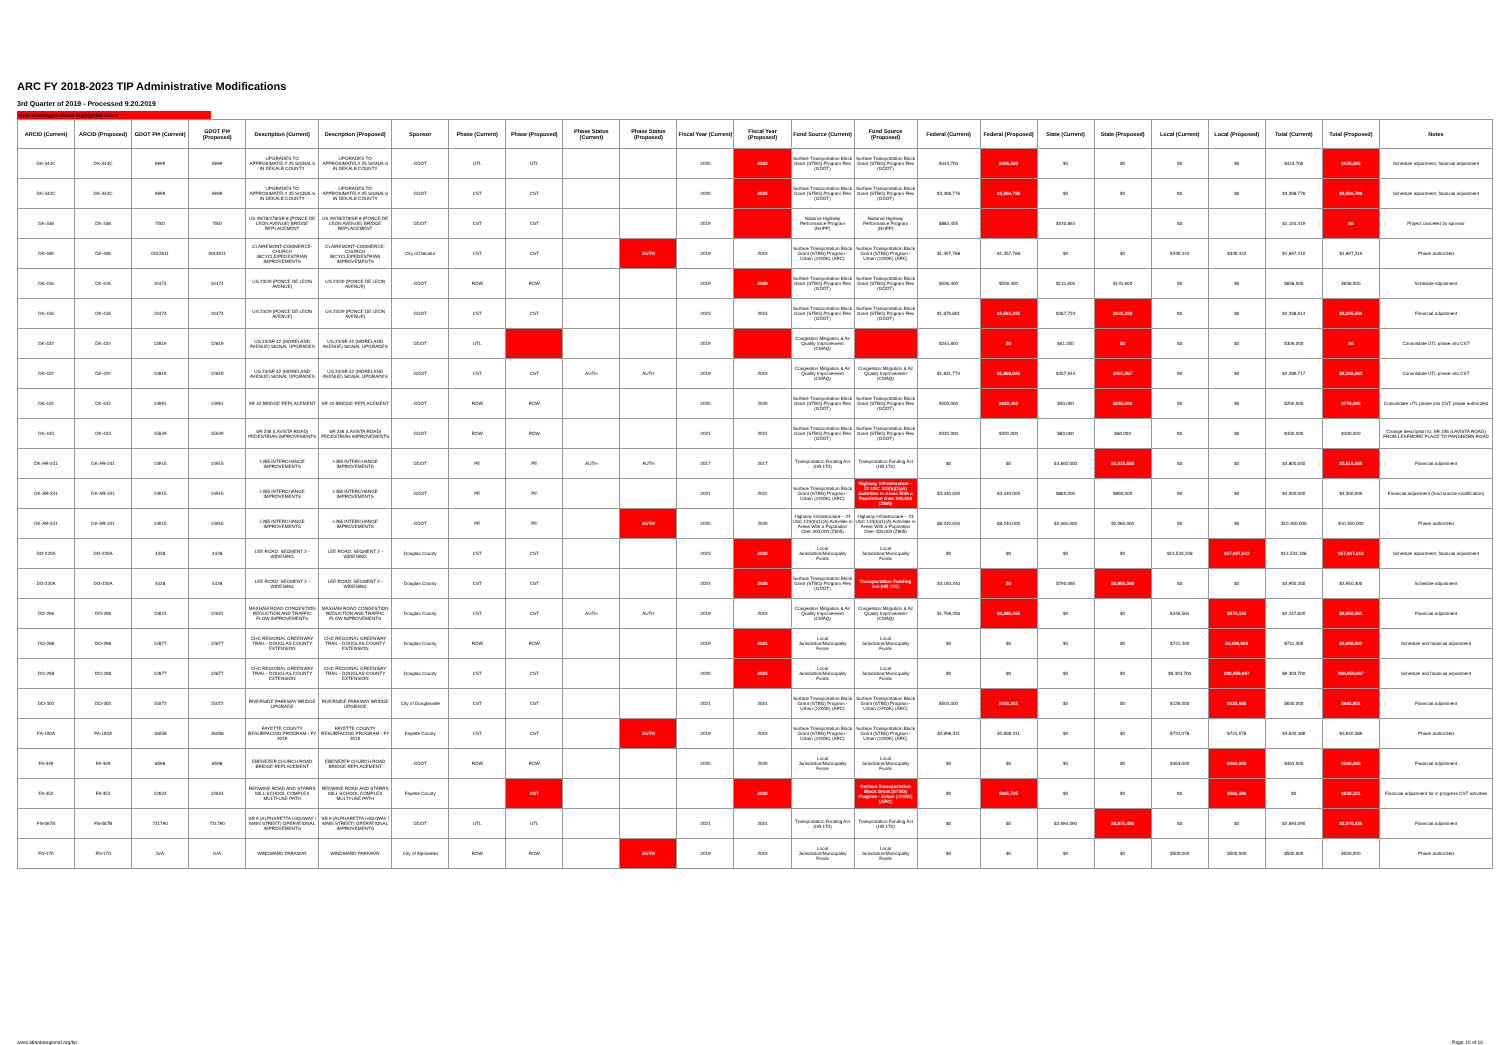ARC FY 2018-2023 TIP Administrative Modifications
3rd Quarter of 2019 - Processed 9.20.2019
New or changed values highlighted in red
| ARCID (Current) | ARCID (Proposed) | GDOT PI# (Current) | GDOT PI# (Proposed) | Description (Current) | Description (Proposed) | Sponsor | Phase (Current) | Phase (Proposed) | Phase Status (Current) | Phase Status (Proposed) | Fiscal Year (Current) | Fiscal Year (Proposed) | Fund Source (Current) | Fund Source (Proposed) | Federal (Current) | Federal (Proposed) | State (Current) | State (Proposed) | Local (Current) | Local (Proposed) | Total (Current) | Total (Proposed) | Notes |
| --- | --- | --- | --- | --- | --- | --- | --- | --- | --- | --- | --- | --- | --- | --- | --- | --- | --- | --- | --- | --- | --- | --- | --- |
| DK-344C | DK-344C | 6999 | 6999 | UPGRADES TO APPROXIMATELY 25 SIGNALS IN DEKALB COUNTY | UPGRADES TO APPROXIMATELY 25 SIGNALS IN DEKALB COUNTY | GDOT | UTL | UTL | | | 2020 | 2022 | Surface Transportation Block Grant (STBG) Program Flex (GDOT) | Surface Transportation Block Grant (STBG) Program Flex (GDOT) | $443,700 | $435,000 | $0 | $0 | $0 | $0 | $443,700 | $435,000 | Schedule adjustment; financial adjustment |
| DK-344C | DK-344C | 6999 | 6999 | UPGRADES TO APPROXIMATELY 25 SIGNALS IN DEKALB COUNTY | UPGRADES TO APPROXIMATELY 25 SIGNALS IN DEKALB COUNTY | GDOT | CST | CST | | | 2020 | 2022 | Surface Transportation Block Grant (STBG) Program Flex (GDOT) | Surface Transportation Block Grant (STBG) Program Flex (GDOT) | $3,398,776 | $3,266,798 | $0 | $0 | $0 | $0 | $3,398,776 | $3,266,798 | Schedule adjustment; financial adjustment |
| DK-348 | DK-348 | TBD | TBD | US 29/78/278/SR 8 (PONCE DE LEON AVENUE) BRIDGE REPLACEMENT | US 29/78/278/SR 8 (PONCE DE LEON AVENUE) BRIDGE REPLACEMENT | GDOT | CST | CST | | | 2019 | | National Highway Performance Program (NHPP) | National Highway Performance Program (NHPP) | $883,455 | | $220,864 | | $0 | | $1,104,319 | $0 | Project canceled by sponsor |
| DK-406 | DK-406 | 0012611 | 0012611 | CLAIREMONT-COMMERCE-CHURCH BICYCLE/PEDESTRIAN IMPROVEMENTS | CLAIREMONT-COMMERCE-CHURCH BICYCLE/PEDESTRIAN IMPROVEMENTS | City of Decatur | CST | CST | | AUTH | 2019 | 2019 | Surface Transportation Block Grant (STBG) Program - Urban (>200K) (ARC) | Surface Transportation Block Grant (STBG) Program - Urban (>200K) (ARC) | $1,357,768 | $1,357,768 | $0 | $0 | $339,442 | $339,442 | $1,697,210 | $1,697,210 | Phase authorized |
| DK-416 | DK-416 | 10474 | 10474 | US 23/29 (PONCE DE LEON AVENUE) | US 23/29 (PONCE DE LEON AVENUE) | GDOT | ROW | ROW | | | 2019 | 2020 | Surface Transportation Block Grant (STBG) Program Flex (GDOT) | Surface Transportation Block Grant (STBG) Program Flex (GDOT) | $526,400 | $526,400 | $131,600 | $131,600 | $0 | $0 | $658,000 | $658,000 | Schedule adjustment |
| DK-416 | DK-416 | 10474 | 10474 | US 23/29 (PONCE DE LEON AVENUE) | US 23/29 (PONCE DE LEON AVENUE) | GDOT | CST | CST | | | 2023 | 2023 | Surface Transportation Block Grant (STBG) Program Flex (GDOT) | Surface Transportation Block Grant (STBG) Program Flex (GDOT) | $1,870,891 | $2,564,431 | $467,723 | $641,108 | $0 | $0 | $2,338,614 | $3,205,539 | Financial adjustment |
| DK-422 | DK-422 | 12819 | 12819 | US 23/SR 42 (MORELAND AVENUE) SIGNAL UPGRADES | US 23/SR 42 (MORELAND AVENUE) SIGNAL UPGRADES | GDOT | UTL | | | | 2019 | | Congestion Mitigation & Air Quality Improvement (CMAQ) | | $244,800 | $0 | $61,200 | $0 | $0 | $0 | $306,000 | $0 | Consolidate UTL phase into CST |
| DK-422 | DK-422 | 12819 | 12819 | US 23/SR 42 (MORELAND AVENUE) SIGNAL UPGRADES | US 23/SR 42 (MORELAND AVENUE) SIGNAL UPGRADES | GDOT | CST | CST | AUTH | AUTH | 2019 | 2019 | Congestion Mitigation & Air Quality Improvement (CMAQ) | Congestion Mitigation & Air Quality Improvement (CMAQ) | $1,831,774 | $1,869,026 | $457,943 | $467,257 | $0 | $0 | $2,289,717 | $2,336,283 | Consolidate UTL phase into CST |
| DK-442 | DK-442 | 13991 | 13991 | SR 42 BRIDGE REPLACEMENT | SR 42 BRIDGE REPLACEMENT | GDOT | ROW | ROW | | | 2020 | 2020 | Surface Transportation Block Grant (STBG) Program Flex (GDOT) | Surface Transportation Block Grant (STBG) Program Flex (GDOT) | $200,000 | $622,400 | $50,000 | $155,600 | $0 | $0 | $250,000 | $778,000 | Consolidate UTL phase into CST; phase authorized |
| DK-443 | DK-443 | 15629 | 15629 | SR 236 (LAVISTA ROAD) PEDESTRIAN IMPROVEMENTS | SR 236 (LAVISTA ROAD) PEDESTRIAN IMPROVEMENTS | GDOT | ROW | ROW | | | 2021 | 2021 | Surface Transportation Block Grant (STBG) Program Flex (GDOT) | Surface Transportation Block Grant (STBG) Program Flex (GDOT) | $320,000 | $320,000 | $80,000 | $80,000 | $0 | $0 | $400,000 | $400,000 | Change description to: SR 236 (LAVISTA ROAD) FROM LEAFMORE PLACE TO PANGBORN ROAD |
| DK-AR-241 | DK-AR-241 | 13915 | 13915 | I-285 INTERCHANGE IMPROVEMENTS | I-285 INTERCHANGE IMPROVEMENTS | GDOT | PE | PE | AUTH | AUTH | 2017 | 2017 | Transportation Funding Act (HB 170) | Transportation Funding Act (HB 170) | $0 | $0 | $3,800,000 | $3,515,588 | $0 | $0 | $3,800,000 | $3,515,588 | Financial adjustment |
| DK-AR-241 | DK-AR-241 | 13915 | 13915 | I-285 INTERCHANGE IMPROVEMENTS | I-285 INTERCHANGE IMPROVEMENTS | GDOT | PE | PE | | | 2021 | 2021 | Surface Transportation Block Grant (STBG) Program - Urban (>200K) (ARC) | Highway Infrastructure – 23 USC 133(b)(1)(A) Activities in Areas With a Population Over 200,000 (Z905) | $3,440,000 | $3,440,000 | $860,000 | $860,000 | $0 | $0 | $4,300,000 | $4,300,000 | Financial adjustment (fund source modification) |
| DK-AR-241 | DK-AR-241 | 13915 | 13915 | I-285 INTERCHANGE IMPROVEMENTS | I-285 INTERCHANGE IMPROVEMENTS | GDOT | PE | PE | | AUTH | 2020 | 2020 | Highway Infrastructure – 23 USC 133(b)(1)(A) Activities in Areas With a Population Over 200,000 (Z905) | Highway Infrastructure – 23 USC 133(b)(1)(A) Activities in Areas With a Population Over 200,000 (Z905) | $8,240,000 | $8,240,000 | $2,060,000 | $2,060,000 | $0 | $0 | $10,300,000 | $10,300,000 | Phase authorized |
| DO-220A | DO-220A | 4428 | 4428 | LEE ROAD: SEGMENT 2 - WIDENING | LEE ROAD: SEGMENT 2 - WIDENING | Douglas County | CST | CST | | | 2023 | 2020 | Local Jurisdiction/Municipality Funds | Local Jurisdiction/Municipality Funds | $0 | $0 | $0 | $0 | $13,533,108 | $17,027,613 | $13,533,108 | $17,027,613 | Schedule adjustment; financial adjustment |
| DO-220A | DO-220A | 4428 | 4428 | LEE ROAD: SEGMENT 2 - WIDENING | LEE ROAD: SEGMENT 2 - WIDENING | Douglas County | CST | CST | | | 2023 | 2020 | Surface Transportation Block Grant (STBG) Program Flex (GDOT) | Transportation Funding Act (HB 170) | $3,160,240 | $0 | $790,060 | $3,950,300 | $0 | $0 | $3,950,300 | $3,950,300 | Schedule adjustment |
| DO-296 | DO-296 | 12621 | 12621 | MAXHAM ROAD CONGESTION REDUCTION AND TRAFFIC FLOW IMPROVEMENTS | MAXHAM ROAD CONGESTION REDUCTION AND TRAFFIC FLOW IMPROVEMENTS | Douglas County | CST | CST | AUTH | AUTH | 2019 | 2019 | Congestion Mitigation & Air Quality Improvement (CMAQ) | Congestion Mitigation & Air Quality Improvement (CMAQ) | $1,798,256 | $2,280,465 | $0 | $0 | $449,564 | $570,116 | $2,247,820 | $2,850,581 | Financial adjustment |
| DO-298 | DO-298 | 12877 | 12877 | CHC REGIONAL GREENWAY TRAIL - DOUGLAS COUNTY EXTENSION | CHC REGIONAL GREENWAY TRAIL - DOUGLAS COUNTY EXTENSION | Douglas County | ROW | ROW | | | 2019 | 2021 | Local Jurisdiction/Municipality Funds | Local Jurisdiction/Municipality Funds | $0 | $0 | $0 | $0 | $741,300 | $2,688,000 | $741,300 | $2,688,000 | Schedule and financial adjustment |
| DO-298 | DO-298 | 12877 | 12877 | CHC REGIONAL GREENWAY TRAIL - DOUGLAS COUNTY EXTENSION | CHC REGIONAL GREENWAY TRAIL - DOUGLAS COUNTY EXTENSION | Douglas County | CST | CST | | | 2020 | 2023 | Local Jurisdiction/Municipality Funds | Local Jurisdiction/Municipality Funds | $0 | $0 | $0 | $0 | $9,303,700 | $20,858,697 | $9,303,700 | $20,858,697 | Schedule and financial adjustment |
| DO-300 | DO-300 | 15072 | 15072 | RIVERSIDE PARKWAY BRIDGE UPGRADE | RIVERSIDE PARKWAY BRIDGE UPGRADE | City of Douglasville | CST | CST | | | 2021 | 2021 | Surface Transportation Block Grant (STBG) Program - Urban (>200K) (ARC) | Surface Transportation Block Grant (STBG) Program - Urban (>200K) (ARC) | $504,000 | $530,321 | $0 | $0 | $126,000 | $132,580 | $630,000 | $662,901 | Financial adjustment |
| FA-100A | FA-100A | 16058 | 16058 | FAYETTE COUNTY RESURFACING PROGRAM - FY 2019 | FAYETTE COUNTY RESURFACING PROGRAM - FY 2019 | Fayette County | CST | CST | | AUTH | 2019 | 2019 | Surface Transportation Block Grant (STBG) Program - Urban (>200K) (ARC) | Surface Transportation Block Grant (STBG) Program - Urban (>200K) (ARC) | $2,896,311 | $2,896,311 | $0 | $0 | $724,078 | $724,078 | $3,620,389 | $3,620,389 | Phase authorized |
| FA-349 | FA-349 | 8598 | 8598 | EBENEZER CHURCH ROAD BRIDGE REPLACEMENT | EBENEZER CHURCH ROAD BRIDGE REPLACEMENT | GDOT | ROW | ROW | | | 2020 | 2020 | Local Jurisdiction/Municipality Funds | Local Jurisdiction/Municipality Funds | $0 | $0 | $0 | $0 | $463,000 | $160,000 | $463,000 | $160,000 | Financial adjustment |
| FA-352 | FA-352 | 12624 | 12624 | REDWINE ROAD AND STARRS MILL SCHOOL COMPLEX MULTI-USE PATH | REDWINE ROAD AND STARRS MILL SCHOOL COMPLEX MULTI-USE PATH | Fayette County | | CST | | | | 2020 | | Surface Transportation Block Grant (STBG) Program - Urban (>200K) (ARC) | $0 | $665,705 | $0 | $0 | $0 | $166,426 | $0 | $832,131 | Financial adjustment for in progress CST activities |
| FN-067B | FN-067B | 721790 | 721790 | SR 9 (ALPHARETTA HIGHWAY / MAIN STREET) OPERATIONAL IMPROVEMENTS | SR 9 (ALPHARETTA HIGHWAY / MAIN STREET) OPERATIONAL IMPROVEMENTS | GDOT | UTL | UTL | | | 2021 | 2021 | Transportation Funding Act (HB 170) | Transportation Funding Act (HB 170) | $0 | $0 | $2,694,090 | $2,070,426 | $0 | $0 | $2,694,090 | $2,070,426 | Financial adjustment |
| FN-170 | FN-170 | N/A | N/A | WINDWARD PARKWAY | WINDWARD PARKWAY | City of Alpharetta | ROW | ROW | | AUTH | 2019 | 2019 | Local Jurisdiction/Municipality Funds | Local Jurisdiction/Municipality Funds | $0 | $0 | $0 | $0 | $500,000 | $500,000 | $500,000 | $500,000 | Phase authorized |
www.atlantaregional.org/tip Page 10 of 16